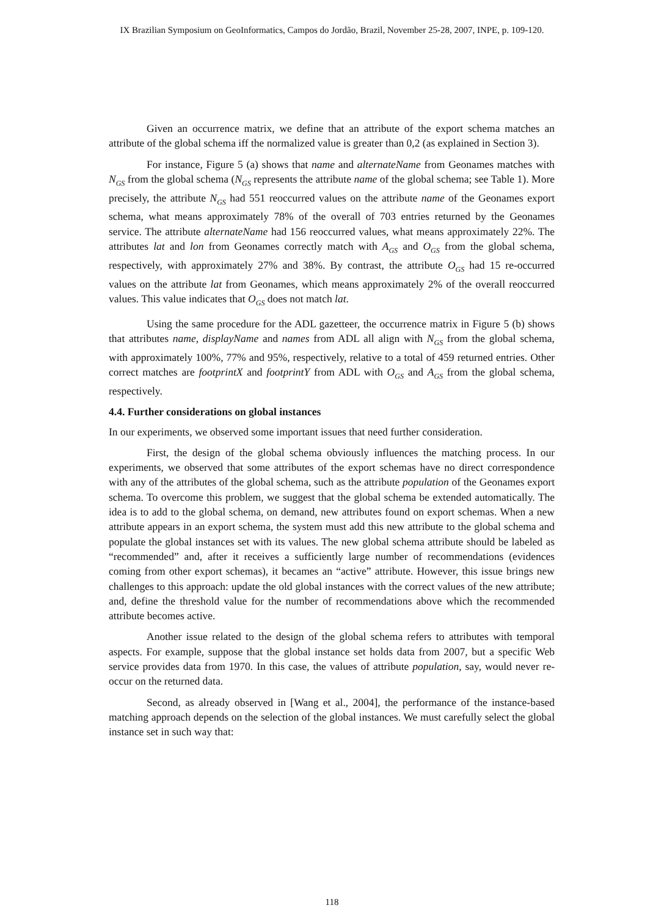IX Brazilian Symposium on GeoInformatics, Campos do Jordão, Brazil, November 25-28, 2007, INPE, p. 109-120.
Given an occurrence matrix, we define that an attribute of the export schema matches an attribute of the global schema iff the normalized value is greater than 0,2 (as explained in Section 3).
For instance, Figure 5 (a) shows that name and alternateName from Geonames matches with N<sub>GS</sub> from the global schema (N<sub>GS</sub> represents the attribute name of the global schema; see Table 1). More precisely, the attribute N<sub>GS</sub> had 551 reoccurred values on the attribute name of the Geonames export schema, what means approximately 78% of the overall of 703 entries returned by the Geonames service. The attribute alternateName had 156 reoccurred values, what means approximately 22%. The attributes lat and lon from Geonames correctly match with A<sub>GS</sub> and O<sub>GS</sub> from the global schema, respectively, with approximately 27% and 38%. By contrast, the attribute O<sub>GS</sub> had 15 re-occurred values on the attribute lat from Geonames, which means approximately 2% of the overall reoccurred values. This value indicates that O<sub>GS</sub> does not match lat.
Using the same procedure for the ADL gazetteer, the occurrence matrix in Figure 5 (b) shows that attributes name, displayName and names from ADL all align with N<sub>GS</sub> from the global schema, with approximately 100%, 77% and 95%, respectively, relative to a total of 459 returned entries. Other correct matches are footprintX and footprintY from ADL with O<sub>GS</sub> and A<sub>GS</sub> from the global schema, respectively.
4.4. Further considerations on global instances
In our experiments, we observed some important issues that need further consideration.
First, the design of the global schema obviously influences the matching process. In our experiments, we observed that some attributes of the export schemas have no direct correspondence with any of the attributes of the global schema, such as the attribute population of the Geonames export schema. To overcome this problem, we suggest that the global schema be extended automatically. The idea is to add to the global schema, on demand, new attributes found on export schemas. When a new attribute appears in an export schema, the system must add this new attribute to the global schema and populate the global instances set with its values. The new global schema attribute should be labeled as “recommended” and, after it receives a sufficiently large number of recommendations (evidences coming from other export schemas), it becames an “active” attribute. However, this issue brings new challenges to this approach: update the old global instances with the correct values of the new attribute; and, define the threshold value for the number of recommendations above which the recommended attribute becomes active.
Another issue related to the design of the global schema refers to attributes with temporal aspects. For example, suppose that the global instance set holds data from 2007, but a specific Web service provides data from 1970. In this case, the values of attribute population, say, would never re-occur on the returned data.
Second, as already observed in [Wang et al., 2004], the performance of the instance-based matching approach depends on the selection of the global instances. We must carefully select the global instance set in such way that:
118